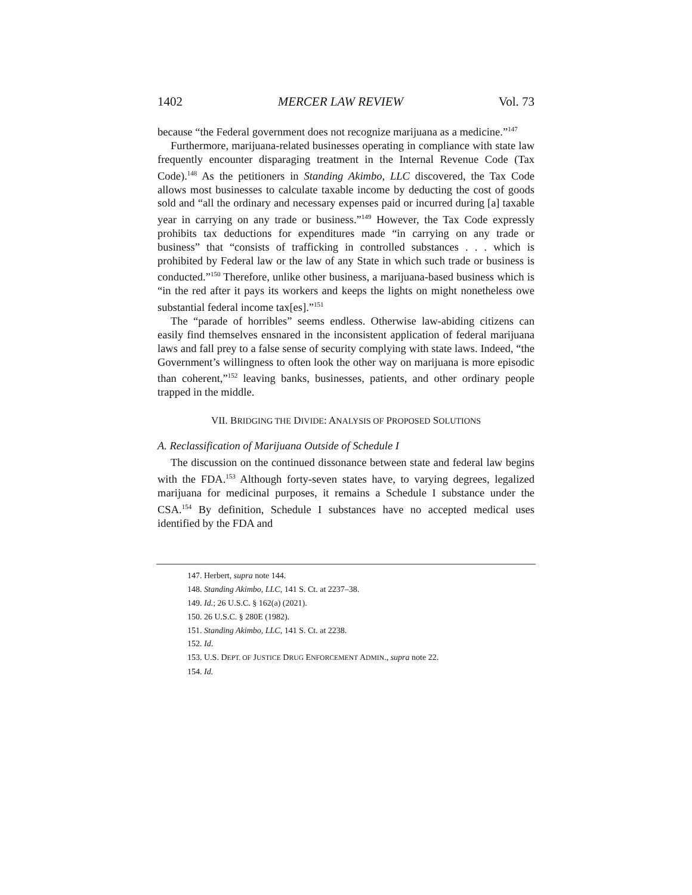1402 MERCER LAW REVIEW Vol. 73
because “the Federal government does not recognize marijuana as a medicine.”<sup>147</sup>
Furthermore, marijuana-related businesses operating in compliance with state law frequently encounter disparaging treatment in the Internal Revenue Code (Tax Code).<sup>148</sup> As the petitioners in Standing Akimbo, LLC discovered, the Tax Code allows most businesses to calculate taxable income by deducting the cost of goods sold and “all the ordinary and necessary expenses paid or incurred during [a] taxable year in carrying on any trade or business.”<sup>149</sup> However, the Tax Code expressly prohibits tax deductions for expenditures made “in carrying on any trade or business” that “consists of trafficking in controlled substances . . . which is prohibited by Federal law or the law of any State in which such trade or business is conducted.”<sup>150</sup> Therefore, unlike other business, a marijuana-based business which is “in the red after it pays its workers and keeps the lights on might nonetheless owe substantial federal income tax[es].”<sup>151</sup>
The “parade of horribles” seems endless. Otherwise law-abiding citizens can easily find themselves ensnared in the inconsistent application of federal marijuana laws and fall prey to a false sense of security complying with state laws. Indeed, “the Government’s willingness to often look the other way on marijuana is more episodic than coherent,”<sup>152</sup> leaving banks, businesses, patients, and other ordinary people trapped in the middle.
VII. BRIDGING THE DIVIDE: ANALYSIS OF PROPOSED SOLUTIONS
A. Reclassification of Marijuana Outside of Schedule I
The discussion on the continued dissonance between state and federal law begins with the FDA.<sup>153</sup> Although forty-seven states have, to varying degrees, legalized marijuana for medicinal purposes, it remains a Schedule I substance under the CSA.<sup>154</sup> By definition, Schedule I substances have no accepted medical uses identified by the FDA and
147. Herbert, supra note 144.
148. Standing Akimbo, LLC, 141 S. Ct. at 2237–38.
149. Id.; 26 U.S.C. § 162(a) (2021).
150. 26 U.S.C. § 280E (1982).
151. Standing Akimbo, LLC, 141 S. Ct. at 2238.
152. Id.
153. U.S. DEPT. OF JUSTICE DRUG ENFORCEMENT ADMIN., supra note 22.
154. Id.